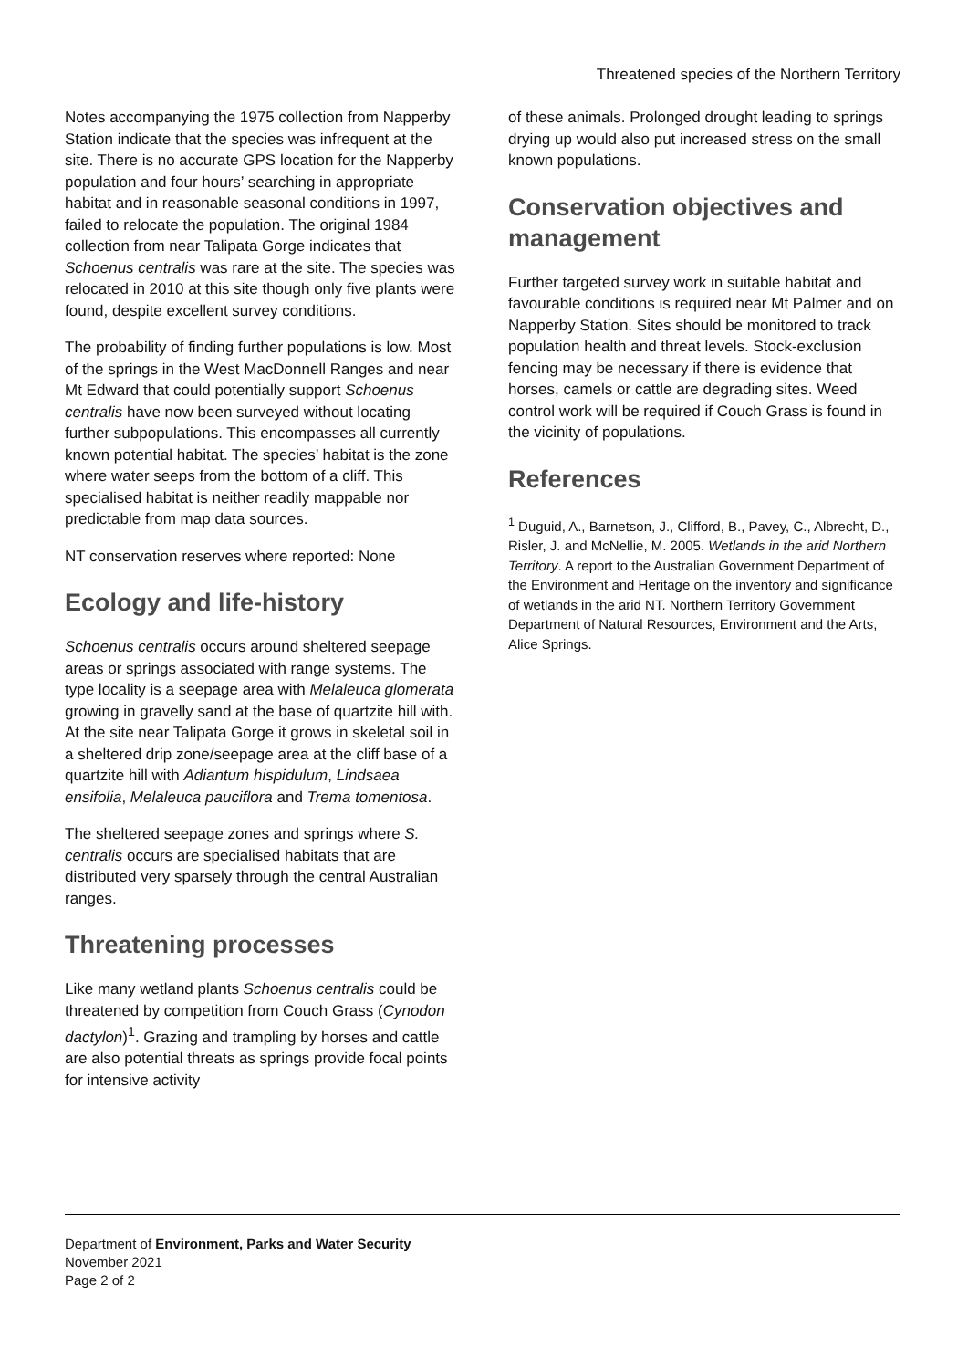Threatened species of the Northern Territory
Notes accompanying the 1975 collection from Napperby Station indicate that the species was infrequent at the site. There is no accurate GPS location for the Napperby population and four hours’ searching in appropriate habitat and in reasonable seasonal conditions in 1997, failed to relocate the population. The original 1984 collection from near Talipata Gorge indicates that Schoenus centralis was rare at the site. The species was relocated in 2010 at this site though only five plants were found, despite excellent survey conditions.
The probability of finding further populations is low. Most of the springs in the West MacDonnell Ranges and near Mt Edward that could potentially support Schoenus centralis have now been surveyed without locating further subpopulations. This encompasses all currently known potential habitat. The species’ habitat is the zone where water seeps from the bottom of a cliff. This specialised habitat is neither readily mappable nor predictable from map data sources.
NT conservation reserves where reported: None
Ecology and life-history
Schoenus centralis occurs around sheltered seepage areas or springs associated with range systems. The type locality is a seepage area with Melaleuca glomerata growing in gravelly sand at the base of quartzite hill with. At the site near Talipata Gorge it grows in skeletal soil in a sheltered drip zone/seepage area at the cliff base of a quartzite hill with Adiantum hispidulum, Lindsaea ensifolia, Melaleuca pauciflora and Trema tomentosa.
The sheltered seepage zones and springs where S. centralis occurs are specialised habitats that are distributed very sparsely through the central Australian ranges.
Threatening processes
Like many wetland plants Schoenus centralis could be threatened by competition from Couch Grass (Cynodon dactylon)<sup>1</sup>. Grazing and trampling by horses and cattle are also potential threats as springs provide focal points for intensive activity
of these animals. Prolonged drought leading to springs drying up would also put increased stress on the small known populations.
Conservation objectives and management
Further targeted survey work in suitable habitat and favourable conditions is required near Mt Palmer and on Napperby Station. Sites should be monitored to track population health and threat levels. Stock-exclusion fencing may be necessary if there is evidence that horses, camels or cattle are degrading sites. Weed control work will be required if Couch Grass is found in the vicinity of populations.
References
<sup>1</sup> Duguid, A., Barnetson, J., Clifford, B., Pavey, C., Albrecht, D., Risler, J. and McNellie, M. 2005. Wetlands in the arid Northern Territory. A report to the Australian Government Department of the Environment and Heritage on the inventory and significance of wetlands in the arid NT. Northern Territory Government Department of Natural Resources, Environment and the Arts, Alice Springs.
Department of Environment, Parks and Water Security
November 2021
Page 2 of 2